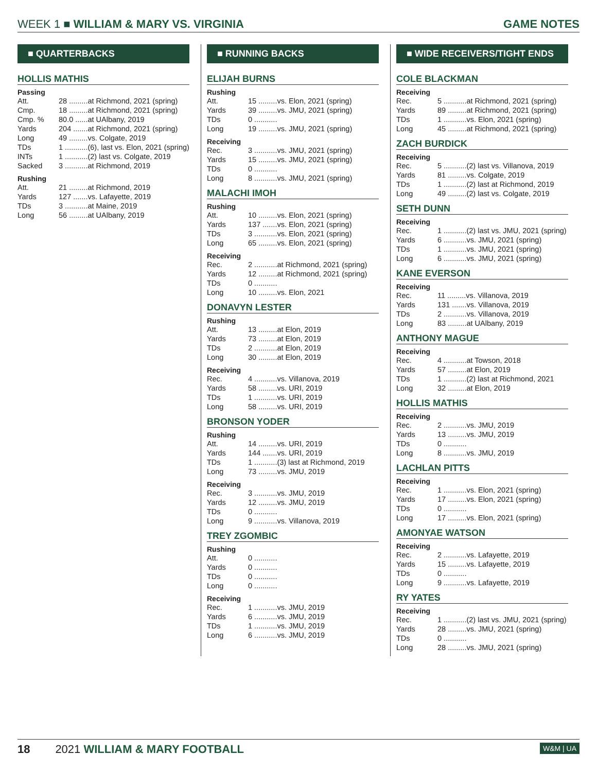WEEK 1 ■ WILLIAM & MARY VS. VIRGINIA GAME NOTES
■ QUARTERBACKS
HOLLIS MATHIS
Passing
| Att. | 28 .........at Richmond, 2021 (spring) |
| Cmp. | 18 .........at Richmond, 2021 (spring) |
| Cmp. % | 80.0 ......at UAlbany, 2019 |
| Yards | 204 .......at Richmond, 2021 (spring) |
| Long | 49 .........vs. Colgate, 2019 |
| TDs | 1 ...........(6), last vs. Elon, 2021 (spring) |
| INTs | 1 ...........(2) last vs. Colgate, 2019 |
| Sacked | 3 ...........at Richmond, 2019 |
Rushing
| Att. | 21 .........at Richmond, 2019 |
| Yards | 127 .......vs. Lafayette, 2019 |
| TDs | 3 ...........at Maine, 2019 |
| Long | 56 .........at UAlbany, 2019 |
■ RUNNING BACKS
ELIJAH BURNS
Rushing
| Att. | 15 .........vs. Elon, 2021 (spring) |
| Yards | 39 .........vs. JMU, 2021 (spring) |
| TDs | 0 ........... |
| Long | 19 .........vs. JMU, 2021 (spring) |
Receiving
| Rec. | 3 ...........vs. JMU, 2021 (spring) |
| Yards | 15 .........vs. JMU, 2021 (spring) |
| TDs | 0 ........... |
| Long | 8 ...........vs. JMU, 2021 (spring) |
MALACHI IMOH
Rushing
| Att. | 10 .........vs. Elon, 2021 (spring) |
| Yards | 137 .......vs. Elon, 2021 (spring) |
| TDs | 3 ...........vs. Elon, 2021 (spring) |
| Long | 65 .........vs. Elon, 2021 (spring) |
Receiving
| Rec. | 2 ...........at Richmond, 2021 (spring) |
| Yards | 12 .........at Richmond, 2021 (spring) |
| TDs | 0 ........... |
| Long | 10 .........vs. Elon, 2021 |
DONAVYN LESTER
Rushing
| Att. | 13 .........at Elon, 2019 |
| Yards | 73 .........at Elon, 2019 |
| TDs | 2 ...........at Elon, 2019 |
| Long | 30 .........at Elon, 2019 |
Receiving
| Rec. | 4 ...........vs. Villanova, 2019 |
| Yards | 58 .........vs. URI, 2019 |
| TDs | 1 ...........vs. URI, 2019 |
| Long | 58 .........vs. URI, 2019 |
BRONSON YODER
Rushing
| Att. | 14 .........vs. URI, 2019 |
| Yards | 144 .......vs. URI, 2019 |
| TDs | 1 ...........(3) last at Richmond, 2019 |
| Long | 73 .........vs. JMU, 2019 |
Receiving
| Rec. | 3 ...........vs. JMU, 2019 |
| Yards | 12 .........vs. JMU, 2019 |
| TDs | 0 ........... |
| Long | 9 ...........vs. Villanova, 2019 |
TREY ZGOMBIC
Rushing
| Att. | 0 ........... |
| Yards | 0 ........... |
| TDs | 0 ........... |
| Long | 0 ........... |
Receiving
| Rec. | 1 ...........vs. JMU, 2019 |
| Yards | 6 ...........vs. JMU, 2019 |
| TDs | 1 ...........vs. JMU, 2019 |
| Long | 6 ...........vs. JMU, 2019 |
■ WIDE RECEIVERS/TIGHT ENDS
COLE BLACKMAN
Receiving
| Rec. | 5 ...........at Richmond, 2021 (spring) |
| Yards | 89 .........at Richmond, 2021 (spring) |
| TDs | 1 ...........vs. Elon, 2021 (spring) |
| Long | 45 .........at Richmond, 2021 (spring) |
ZACH BURDICK
Receiving
| Rec. | 5 ...........(2) last vs. Villanova, 2019 |
| Yards | 81 .........vs. Colgate, 2019 |
| TDs | 1 ...........(2) last at Richmond, 2019 |
| Long | 49 .........(2) last vs. Colgate, 2019 |
SETH DUNN
Receiving
| Rec. | 1 ...........(2) last vs. JMU, 2021 (spring) |
| Yards | 6 ...........vs. JMU, 2021 (spring) |
| TDs | 1 ...........vs. JMU, 2021 (spring) |
| Long | 6 ...........vs. JMU, 2021 (spring) |
KANE EVERSON
Receiving
| Rec. | 11 .........vs. Villanova, 2019 |
| Yards | 131 .......vs. Villanova, 2019 |
| TDs | 2 ...........vs. Villanova, 2019 |
| Long | 83 .........at UAlbany, 2019 |
ANTHONY MAGUE
Receiving
| Rec. | 4 ...........at Towson, 2018 |
| Yards | 57 .........at Elon, 2019 |
| TDs | 1 ...........(2) last at Richmond, 2021 |
| Long | 32 .........at Elon, 2019 |
HOLLIS MATHIS
Receiving
| Rec. | 2 ...........vs. JMU, 2019 |
| Yards | 13 .........vs. JMU, 2019 |
| TDs | 0 ........... |
| Long | 8 ...........vs. JMU, 2019 |
LACHLAN PITTS
Receiving
| Rec. | 1 ...........vs. Elon, 2021 (spring) |
| Yards | 17 .........vs. Elon, 2021 (spring) |
| TDs | 0 ........... |
| Long | 17 .........vs. Elon, 2021 (spring) |
AMONYAE WATSON
Receiving
| Rec. | 2 ...........vs. Lafayette, 2019 |
| Yards | 15 .........vs. Lafayette, 2019 |
| TDs | 0 ........... |
| Long | 9 ...........vs. Lafayette, 2019 |
RY YATES
Receiving
| Rec. | 1 ...........(2) last vs. JMU, 2021 (spring) |
| Yards | 28 .........vs. JMU, 2021 (spring) |
| TDs | 0 ........... |
| Long | 28 .........vs. JMU, 2021 (spring) |
18 2021 WILLIAM & MARY FOOTBALL W&M | UA